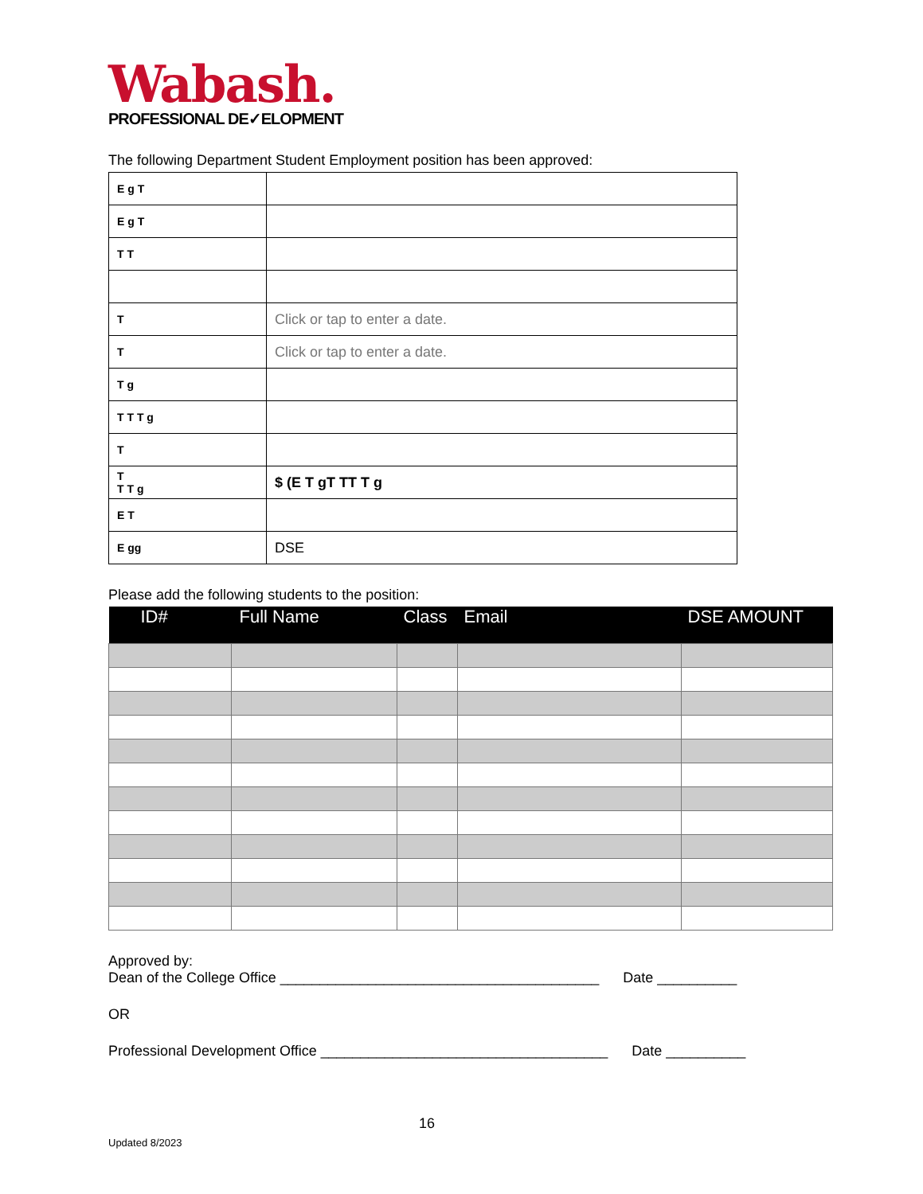Wabash.
PROFESSIONAL DE✓ELOPMENT
The following Department Student Employment position has been approved:
| E g T | |
| E g T | |
| T T | |
| T | Click or tap to enter a date. |
| T | Click or tap to enter a date. |
| T g | |
| T T T g | |
| T | |
| T T T g | $ (E T gT TT T g |
| E T | |
| E gg | DSE |
Please add the following students to the position:
| ID# | Full Name | Class | Email | DSE AMOUNT |
| --- | --- | --- | --- | --- |
Approved by:
Dean of the College Office ________________________________________ Date __________
OR
Professional Development Office ____________________________________ Date __________
16
Updated 8/2023